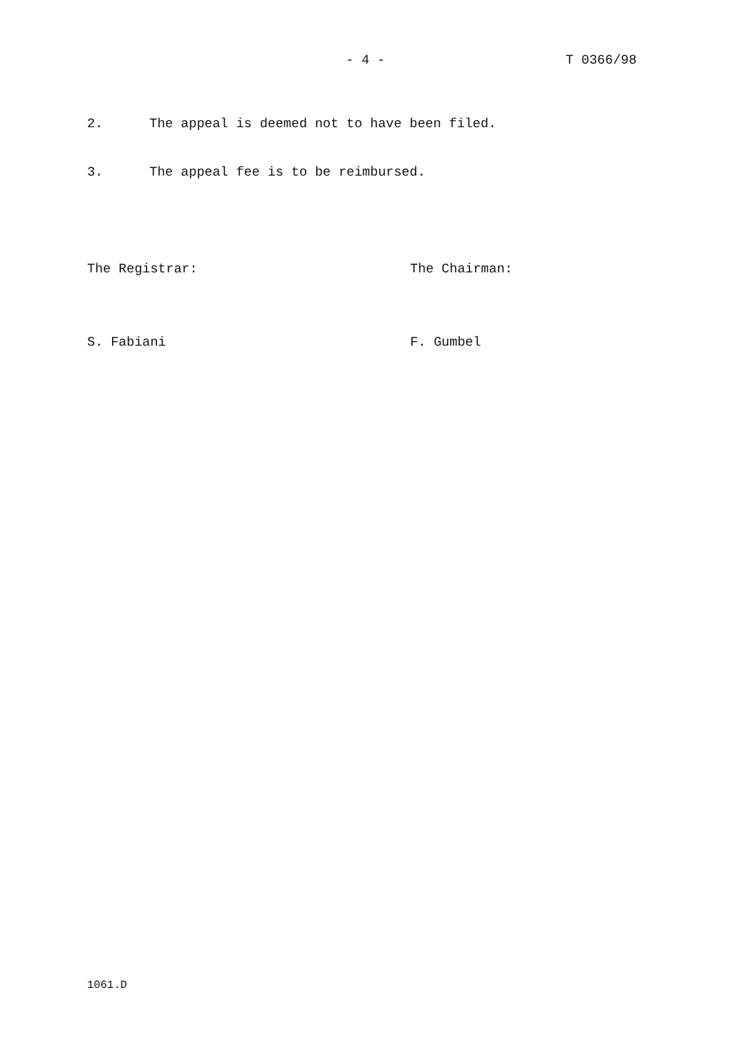- 4 - T 0366/98
2. The appeal is deemed not to have been filed.
3. The appeal fee is to be reimbursed.
The Registrar: The Chairman:
S. Fabiani F. Gumbel
1061.D